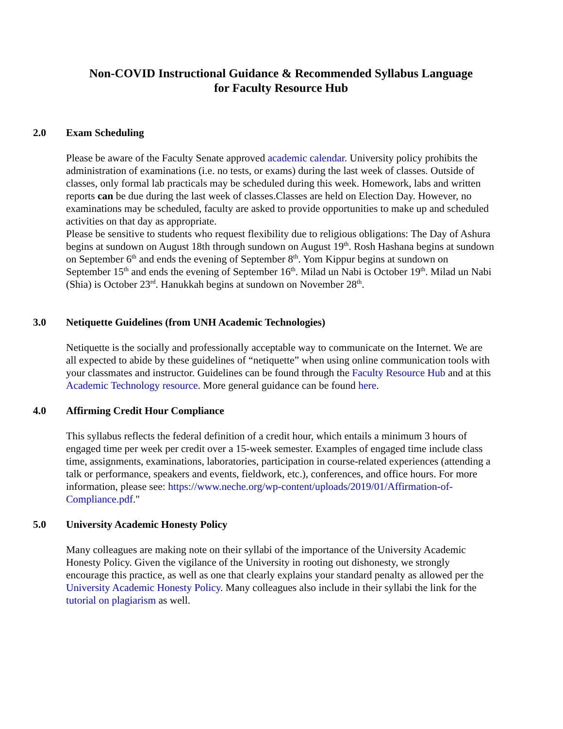Non-COVID Instructional Guidance & Recommended Syllabus Language
for Faculty Resource Hub
2.0 Exam Scheduling
Please be aware of the Faculty Senate approved academic calendar. University policy prohibits the administration of examinations (i.e. no tests, or exams) during the last week of classes. Outside of classes, only formal lab practicals may be scheduled during this week. Homework, labs and written reports can be due during the last week of classes.Classes are held on Election Day. However, no examinations may be scheduled, faculty are asked to provide opportunities to make up and scheduled activities on that day as appropriate.
Please be sensitive to students who request flexibility due to religious obligations: The Day of Ashura begins at sundown on August 18th through sundown on August 19<sup>th</sup>. Rosh Hashana begins at sundown on September 6<sup>th</sup> and ends the evening of September 8<sup>th</sup>. Yom Kippur begins at sundown on September 15<sup>th</sup> and ends the evening of September 16<sup>th</sup>. Milad un Nabi is October 19<sup>th</sup>. Milad un Nabi (Shia) is October 23<sup>rd</sup>. Hanukkah begins at sundown on November 28<sup>th</sup>.
3.0 Netiquette Guidelines (from UNH Academic Technologies)
Netiquette is the socially and professionally acceptable way to communicate on the Internet. We are all expected to abide by these guidelines of “netiquette” when using online communication tools with your classmates and instructor. Guidelines can be found through the Faculty Resource Hub and at this Academic Technology resource. More general guidance can be found here.
4.0 Affirming Credit Hour Compliance
This syllabus reflects the federal definition of a credit hour, which entails a minimum 3 hours of engaged time per week per credit over a 15-week semester. Examples of engaged time include class time, assignments, examinations, laboratories, participation in course-related experiences (attending a talk or performance, speakers and events, fieldwork, etc.), conferences, and office hours. For more information, please see: https://www.neche.org/wp-content/uploads/2019/01/Affirmation-of-Compliance.pdf."
5.0 University Academic Honesty Policy
Many colleagues are making note on their syllabi of the importance of the University Academic Honesty Policy. Given the vigilance of the University in rooting out dishonesty, we strongly encourage this practice, as well as one that clearly explains your standard penalty as allowed per the University Academic Honesty Policy. Many colleagues also include in their syllabi the link for the tutorial on plagiarism as well.